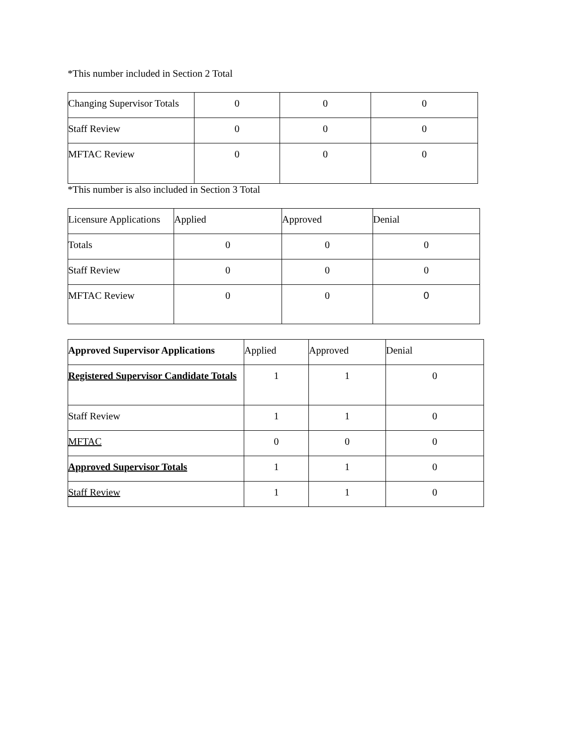*This number included in Section 2 Total
| Changing Supervisor Totals | 0 | 0 | 0 |
| Staff Review | 0 | 0 | 0 |
| MFTAC Review | 0 | 0 | 0 |
*This number is also included in Section 3 Total
| Licensure Applications | Applied | Approved | Denial |
| Totals | 0 | 0 | 0 |
| Staff Review | 0 | 0 | 0 |
| MFTAC Review | 0 | 0 | 0 |
| Approved Supervisor Applications | Applied | Approved | Denial |
| Registered Supervisor Candidate Totals | 1 | 1 | 0 |
| Staff Review | 1 | 1 | 0 |
| MFTAC | 0 | 0 | 0 |
| Approved Supervisor Totals | 1 | 1 | 0 |
| Staff Review | 1 | 1 | 0 |